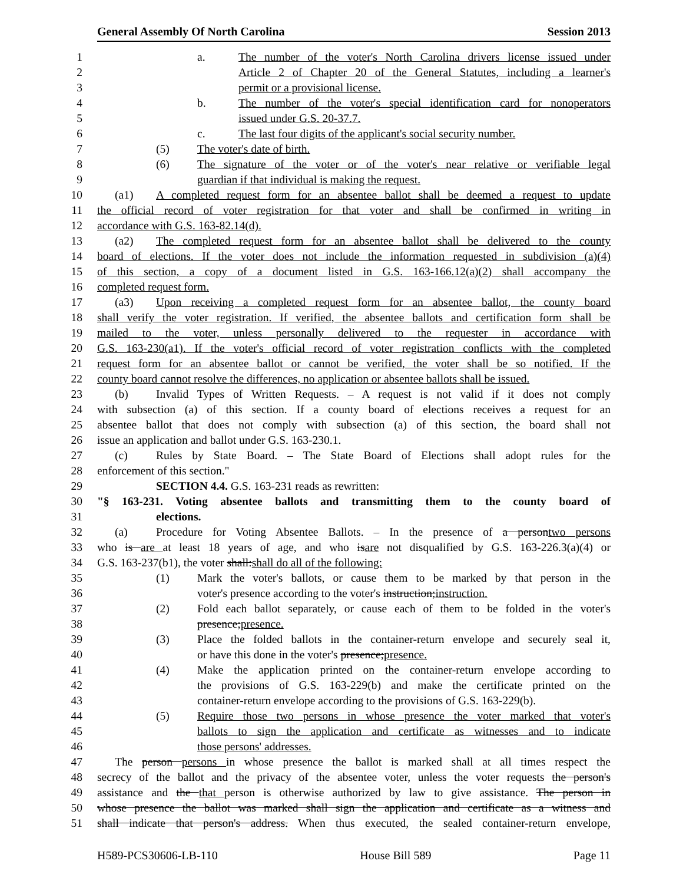General Assembly Of North Carolina Session 2013
1 a. The number of the voter's North Carolina drivers license issued under
2 Article 2 of Chapter 20 of the General Statutes, including a learner's
3 permit or a provisional license.
4 b. The number of the voter's special identification card for nonoperators
5 issued under G.S. 20-37.7.
6 c. The last four digits of the applicant's social security number.
7 (5) The voter's date of birth.
8 (6) The signature of the voter or of the voter's near relative or verifiable legal
9 guardian if that individual is making the request.
10 (a1) A completed request form for an absentee ballot shall be deemed a request to update
11 the official record of voter registration for that voter and shall be confirmed in writing in
12 accordance with G.S. 163-82.14(d).
13 (a2) The completed request form for an absentee ballot shall be delivered to the county
14 board of elections. If the voter does not include the information requested in subdivision (a)(4)
15 of this section, a copy of a document listed in G.S. 163-166.12(a)(2) shall accompany the
16 completed request form.
17 (a3) Upon receiving a completed request form for an absentee ballot, the county board
18 shall verify the voter registration. If verified, the absentee ballots and certification form shall be
19 mailed to the voter, unless personally delivered to the requester in accordance with
20 G.S. 163-230(a1). If the voter's official record of voter registration conflicts with the completed
21 request form for an absentee ballot or cannot be verified, the voter shall be so notified. If the
22 county board cannot resolve the differences, no application or absentee ballots shall be issued.
23 (b) Invalid Types of Written Requests. – A request is not valid if it does not comply
24 with subsection (a) of this section. If a county board of elections receives a request for an
25 absentee ballot that does not comply with subsection (a) of this section, the board shall not
26 issue an application and ballot under G.S. 163-230.1.
27 (c) Rules by State Board. – The State Board of Elections shall adopt rules for the
28 enforcement of this section."
29 SECTION 4.4. G.S. 163-231 reads as rewritten:
30 "§ 163-231. Voting absentee ballots and transmitting them to the county board of
31 elections.
32 (a) Procedure for Voting Absentee Ballots. – In the presence of a persontwo persons
33 who is are at least 18 years of age, and who isare not disqualified by G.S. 163-226.3(a)(4) or
34 G.S. 163-237(b1), the voter shall:shall do all of the following:
35 (1) Mark the voter's ballots, or cause them to be marked by that person in the
36 voter's presence according to the voter's instruction;instruction.
37 (2) Fold each ballot separately, or cause each of them to be folded in the voter's
38 presence;presence.
39 (3) Place the folded ballots in the container-return envelope and securely seal it,
40 or have this done in the voter's presence;presence.
41 (4) Make the application printed on the container-return envelope according to
42 the provisions of G.S. 163-229(b) and make the certificate printed on the
43 container-return envelope according to the provisions of G.S. 163-229(b).
44 (5) Require those two persons in whose presence the voter marked that voter's
45 ballots to sign the application and certificate as witnesses and to indicate
46 those persons' addresses.
47 The person persons in whose presence the ballot is marked shall at all times respect the
48 secrecy of the ballot and the privacy of the absentee voter, unless the voter requests the person's
49 assistance and the that person is otherwise authorized by law to give assistance. The person in
50 whose presence the ballot was marked shall sign the application and certificate as a witness and
51 shall indicate that person's address. When thus executed, the sealed container-return envelope,
H589-PCS30606-LB-110 House Bill 589 Page 11